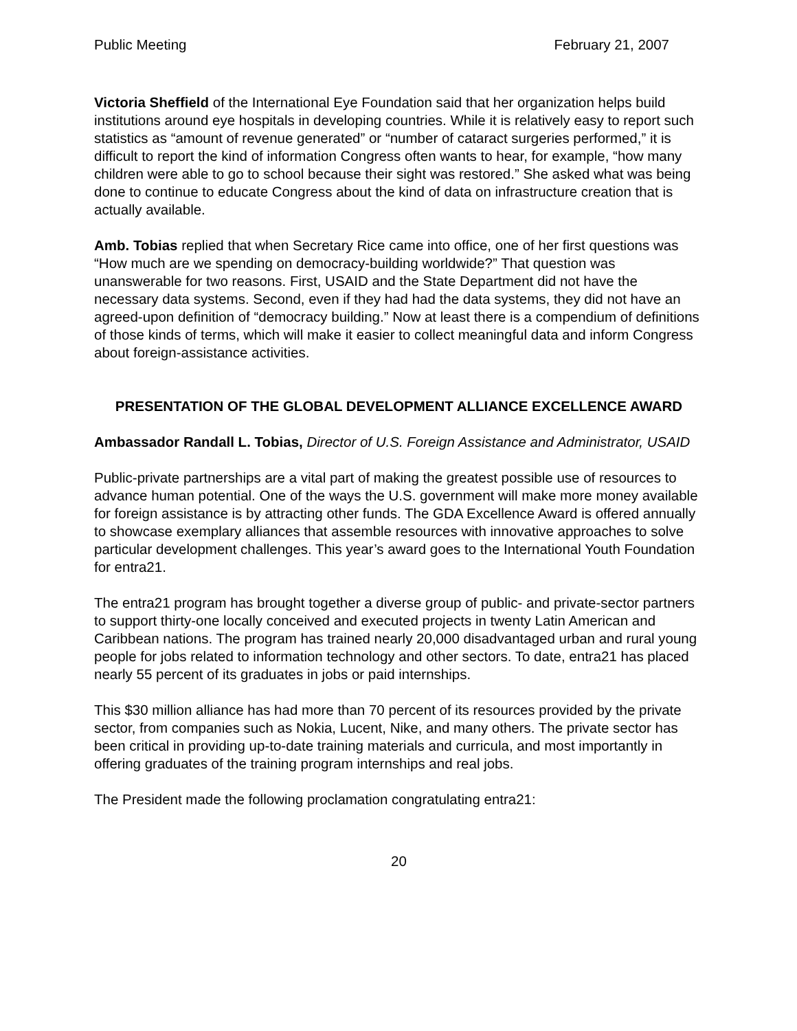Public Meeting February 21, 2007
Victoria Sheffield of the International Eye Foundation said that her organization helps build institutions around eye hospitals in developing countries. While it is relatively easy to report such statistics as “amount of revenue generated” or “number of cataract surgeries performed,” it is difficult to report the kind of information Congress often wants to hear, for example, “how many children were able to go to school because their sight was restored.” She asked what was being done to continue to educate Congress about the kind of data on infrastructure creation that is actually available.
Amb. Tobias replied that when Secretary Rice came into office, one of her first questions was “How much are we spending on democracy-building worldwide?” That question was unanswerable for two reasons. First, USAID and the State Department did not have the necessary data systems. Second, even if they had had the data systems, they did not have an agreed-upon definition of “democracy building.” Now at least there is a compendium of definitions of those kinds of terms, which will make it easier to collect meaningful data and inform Congress about foreign-assistance activities.
PRESENTATION OF THE GLOBAL DEVELOPMENT ALLIANCE EXCELLENCE AWARD
Ambassador Randall L. Tobias, Director of U.S. Foreign Assistance and Administrator, USAID
Public-private partnerships are a vital part of making the greatest possible use of resources to advance human potential. One of the ways the U.S. government will make more money available for foreign assistance is by attracting other funds. The GDA Excellence Award is offered annually to showcase exemplary alliances that assemble resources with innovative approaches to solve particular development challenges. This year’s award goes to the International Youth Foundation for entra21.
The entra21 program has brought together a diverse group of public- and private-sector partners to support thirty-one locally conceived and executed projects in twenty Latin American and Caribbean nations. The program has trained nearly 20,000 disadvantaged urban and rural young people for jobs related to information technology and other sectors. To date, entra21 has placed nearly 55 percent of its graduates in jobs or paid internships.
This $30 million alliance has had more than 70 percent of its resources provided by the private sector, from companies such as Nokia, Lucent, Nike, and many others. The private sector has been critical in providing up-to-date training materials and curricula, and most importantly in offering graduates of the training program internships and real jobs.
The President made the following proclamation congratulating entra21:
20